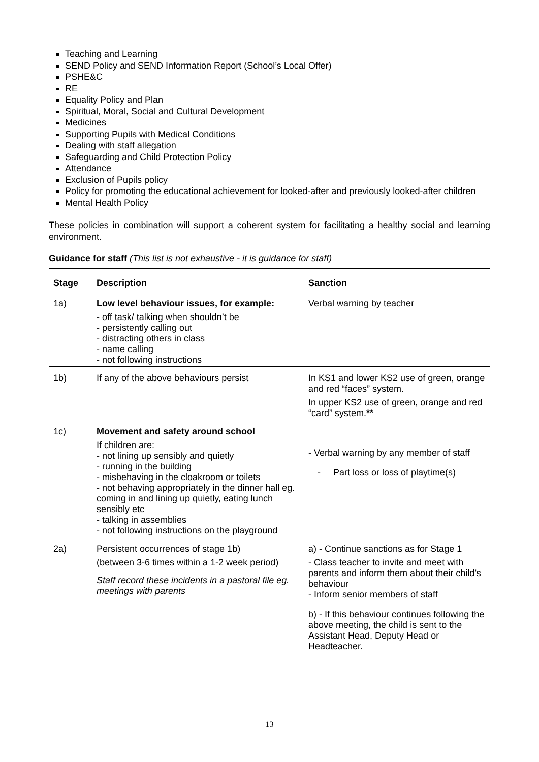Teaching and Learning
SEND Policy and SEND Information Report (School’s Local Offer)
PSHE&C
RE
Equality Policy and Plan
Spiritual, Moral, Social and Cultural Development
Medicines
Supporting Pupils with Medical Conditions
Dealing with staff allegation
Safeguarding and Child Protection Policy
Attendance
Exclusion of Pupils policy
Policy for promoting the educational achievement for looked-after and previously looked-after children
Mental Health Policy
These policies in combination will support a coherent system for facilitating a healthy social and learning environment.
Guidance for staff (This list is not exhaustive - it is guidance for staff)
| Stage | Description | Sanction |
| 1a) | Low level behaviour issues, for example: - off task/ talking when shouldn’t be - persistently calling out - distracting others in class - name calling - not following instructions | Verbal warning by teacher |
| 1b) | If any of the above behaviours persist | In KS1 and lower KS2 use of green, orange and red “faces” system. In upper KS2 use of green, orange and red “card” system. ** |
| 1c) | Movement and safety around school If children are: - not lining up sensibly and quietly - running in the building - misbehaving in the cloakroom or toilets - not behaving appropriately in the dinner hall eg. coming in and lining up quietly, eating lunch sensibly etc - talking in assemblies - not following instructions on the playground | - Verbal warning by any member of staff - Part loss or loss of playtime(s) |
| 2a) | Persistent occurrences of stage 1b) (between 3-6 times within a 1-2 week period) Staff record these incidents in a pastoral file eg. meetings with parents | a) - Continue sanctions as for Stage 1 - Class teacher to invite and meet with parents and inform them about their child’s behaviour - Inform senior members of staff b) - If this behaviour continues following the above meeting, the child is sent to the Assistant Head, Deputy Head or Headteacher. |
13